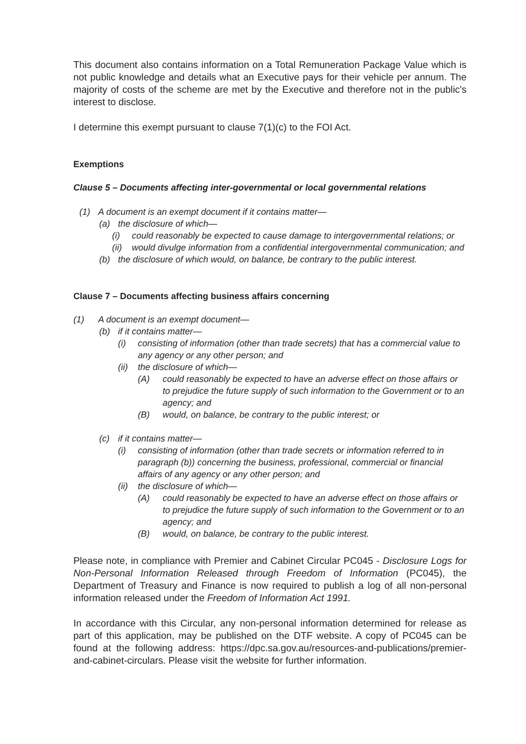This document also contains information on a Total Remuneration Package Value which is not public knowledge and details what an Executive pays for their vehicle per annum. The majority of costs of the scheme are met by the Executive and therefore not in the public's interest to disclose.
I determine this exempt pursuant to clause 7(1)(c) to the FOI Act.
Exemptions
Clause 5 – Documents affecting inter-governmental or local governmental relations
(1) A document is an exempt document if it contains matter—
(a) the disclosure of which—
(i) could reasonably be expected to cause damage to intergovernmental relations; or
(ii) would divulge information from a confidential intergovernmental communication; and
(b) the disclosure of which would, on balance, be contrary to the public interest.
Clause 7 – Documents affecting business affairs concerning
(1) A document is an exempt document—
(b) if it contains matter—
(i) consisting of information (other than trade secrets) that has a commercial value to any agency or any other person; and
(ii) the disclosure of which—
(A) could reasonably be expected to have an adverse effect on those affairs or to prejudice the future supply of such information to the Government or to an agency; and
(B) would, on balance, be contrary to the public interest; or
(c) if it contains matter—
(i) consisting of information (other than trade secrets or information referred to in paragraph (b)) concerning the business, professional, commercial or financial affairs of any agency or any other person; and
(ii) the disclosure of which—
(A) could reasonably be expected to have an adverse effect on those affairs or to prejudice the future supply of such information to the Government or to an agency; and
(B) would, on balance, be contrary to the public interest.
Please note, in compliance with Premier and Cabinet Circular PC045 - Disclosure Logs for Non-Personal Information Released through Freedom of Information (PC045), the Department of Treasury and Finance is now required to publish a log of all non-personal information released under the Freedom of Information Act 1991.
In accordance with this Circular, any non-personal information determined for release as part of this application, may be published on the DTF website. A copy of PC045 can be found at the following address: https://dpc.sa.gov.au/resources-and-publications/premier-and-cabinet-circulars. Please visit the website for further information.